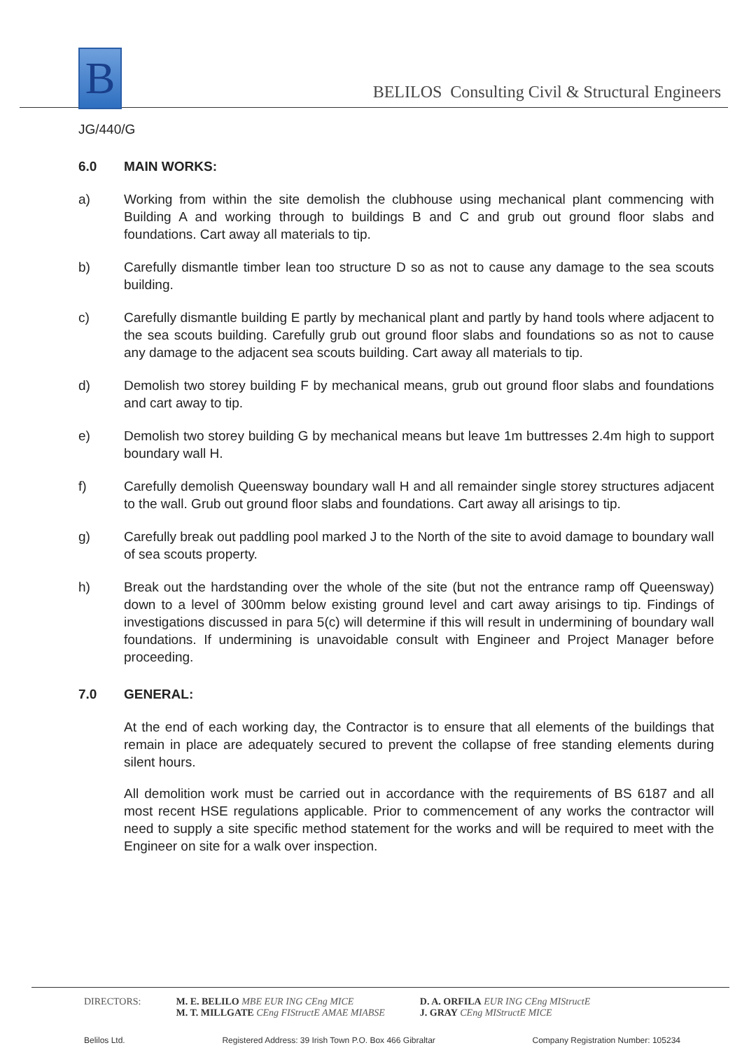B
BELILOS Consulting Civil & Structural Engineers
JG/440/G
6.0 MAIN WORKS:
a) Working from within the site demolish the clubhouse using mechanical plant commencing with Building A and working through to buildings B and C and grub out ground floor slabs and foundations. Cart away all materials to tip.
b) Carefully dismantle timber lean too structure D so as not to cause any damage to the sea scouts building.
c) Carefully dismantle building E partly by mechanical plant and partly by hand tools where adjacent to the sea scouts building. Carefully grub out ground floor slabs and foundations so as not to cause any damage to the adjacent sea scouts building. Cart away all materials to tip.
d) Demolish two storey building F by mechanical means, grub out ground floor slabs and foundations and cart away to tip.
e) Demolish two storey building G by mechanical means but leave 1m buttresses 2.4m high to support boundary wall H.
f) Carefully demolish Queensway boundary wall H and all remainder single storey structures adjacent to the wall. Grub out ground floor slabs and foundations. Cart away all arisings to tip.
g) Carefully break out paddling pool marked J to the North of the site to avoid damage to boundary wall of sea scouts property.
h) Break out the hardstanding over the whole of the site (but not the entrance ramp off Queensway) down to a level of 300mm below existing ground level and cart away arisings to tip. Findings of investigations discussed in para 5(c) will determine if this will result in undermining of boundary wall foundations. If undermining is unavoidable consult with Engineer and Project Manager before proceeding.
7.0 GENERAL:
At the end of each working day, the Contractor is to ensure that all elements of the buildings that remain in place are adequately secured to prevent the collapse of free standing elements during silent hours.
All demolition work must be carried out in accordance with the requirements of BS 6187 and all most recent HSE regulations applicable. Prior to commencement of any works the contractor will need to supply a site specific method statement for the works and will be required to meet with the Engineer on site for a walk over inspection.
DIRECTORS: M. E. BELILO MBE EUR ING CEng MICE
M. T. MILLGATE CEng FIStructE AMAE MIABSE
D. A. ORFILA EUR ING CEng MIStructE
J. GRAY CEng MIStructE MICE
Belilos Ltd. Registered Address: 39 Irish Town P.O. Box 466 Gibraltar Company Registration Number: 105234